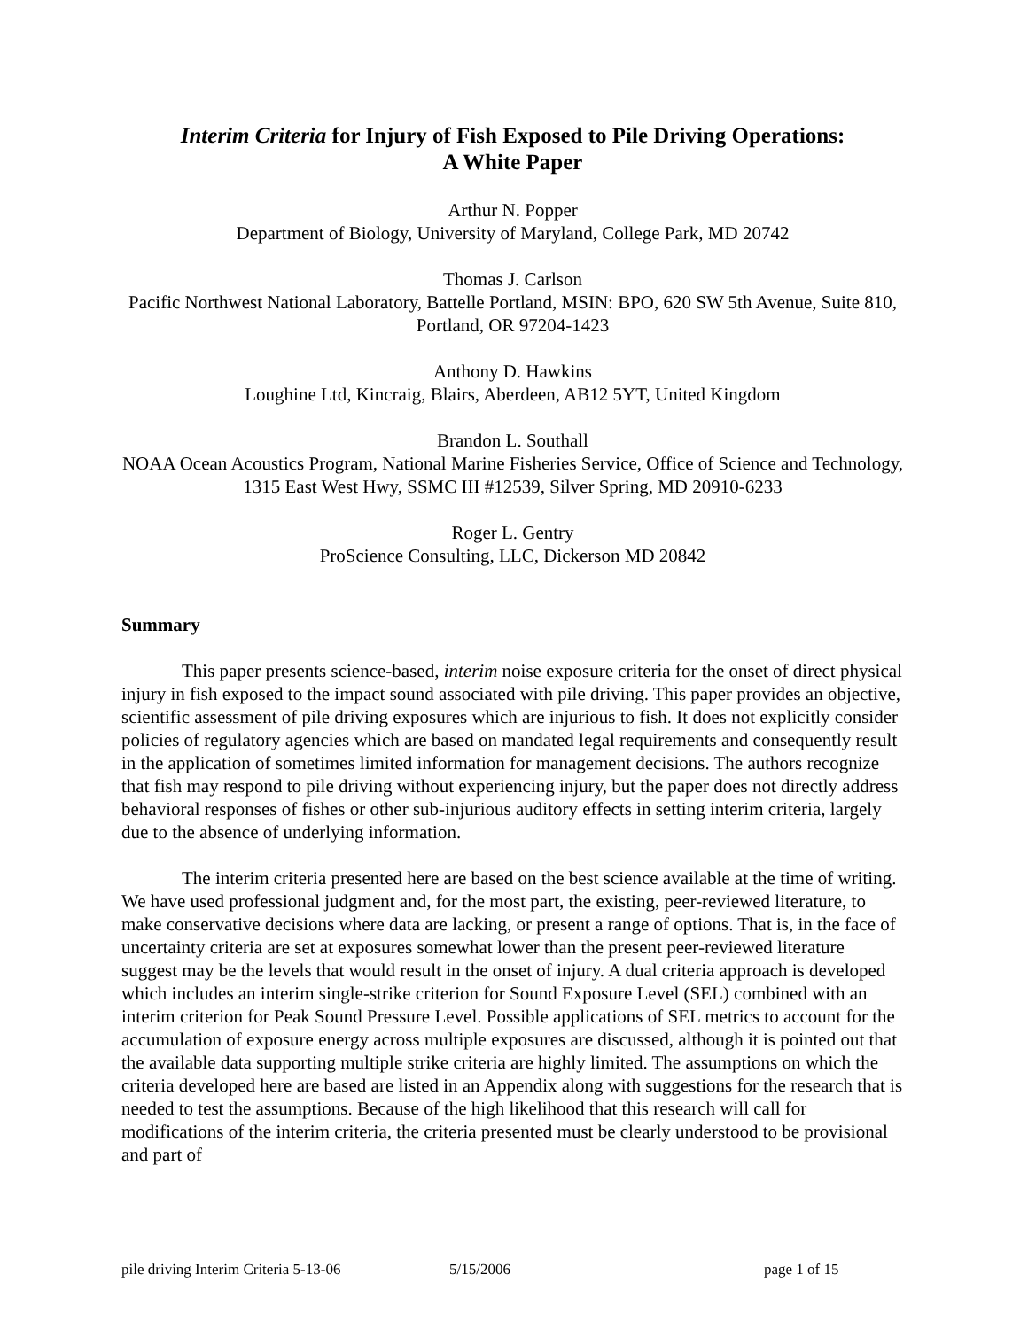Interim Criteria for Injury of Fish Exposed to Pile Driving Operations:
A White Paper
Arthur N. Popper
Department of Biology, University of Maryland, College Park, MD 20742
Thomas J. Carlson
Pacific Northwest National Laboratory, Battelle Portland, MSIN: BPO, 620 SW 5th Avenue, Suite 810, Portland, OR 97204-1423
Anthony D. Hawkins
Loughine Ltd, Kincraig, Blairs, Aberdeen, AB12 5YT, United Kingdom
Brandon L. Southall
NOAA Ocean Acoustics Program, National Marine Fisheries Service, Office of Science and Technology, 1315 East West Hwy, SSMC III #12539, Silver Spring, MD 20910-6233
Roger L. Gentry
ProScience Consulting, LLC, Dickerson MD 20842
Summary
This paper presents science-based, interim noise exposure criteria for the onset of direct physical injury in fish exposed to the impact sound associated with pile driving. This paper provides an objective, scientific assessment of pile driving exposures which are injurious to fish. It does not explicitly consider policies of regulatory agencies which are based on mandated legal requirements and consequently result in the application of sometimes limited information for management decisions. The authors recognize that fish may respond to pile driving without experiencing injury, but the paper does not directly address behavioral responses of fishes or other sub-injurious auditory effects in setting interim criteria, largely due to the absence of underlying information.
The interim criteria presented here are based on the best science available at the time of writing. We have used professional judgment and, for the most part, the existing, peer-reviewed literature, to make conservative decisions where data are lacking, or present a range of options. That is, in the face of uncertainty criteria are set at exposures somewhat lower than the present peer-reviewed literature suggest may be the levels that would result in the onset of injury. A dual criteria approach is developed which includes an interim single-strike criterion for Sound Exposure Level (SEL) combined with an interim criterion for Peak Sound Pressure Level. Possible applications of SEL metrics to account for the accumulation of exposure energy across multiple exposures are discussed, although it is pointed out that the available data supporting multiple strike criteria are highly limited. The assumptions on which the criteria developed here are based are listed in an Appendix along with suggestions for the research that is needed to test the assumptions. Because of the high likelihood that this research will call for modifications of the interim criteria, the criteria presented must be clearly understood to be provisional and part of
pile driving Interim Criteria 5-13-06 5/15/2006 page 1 of 15